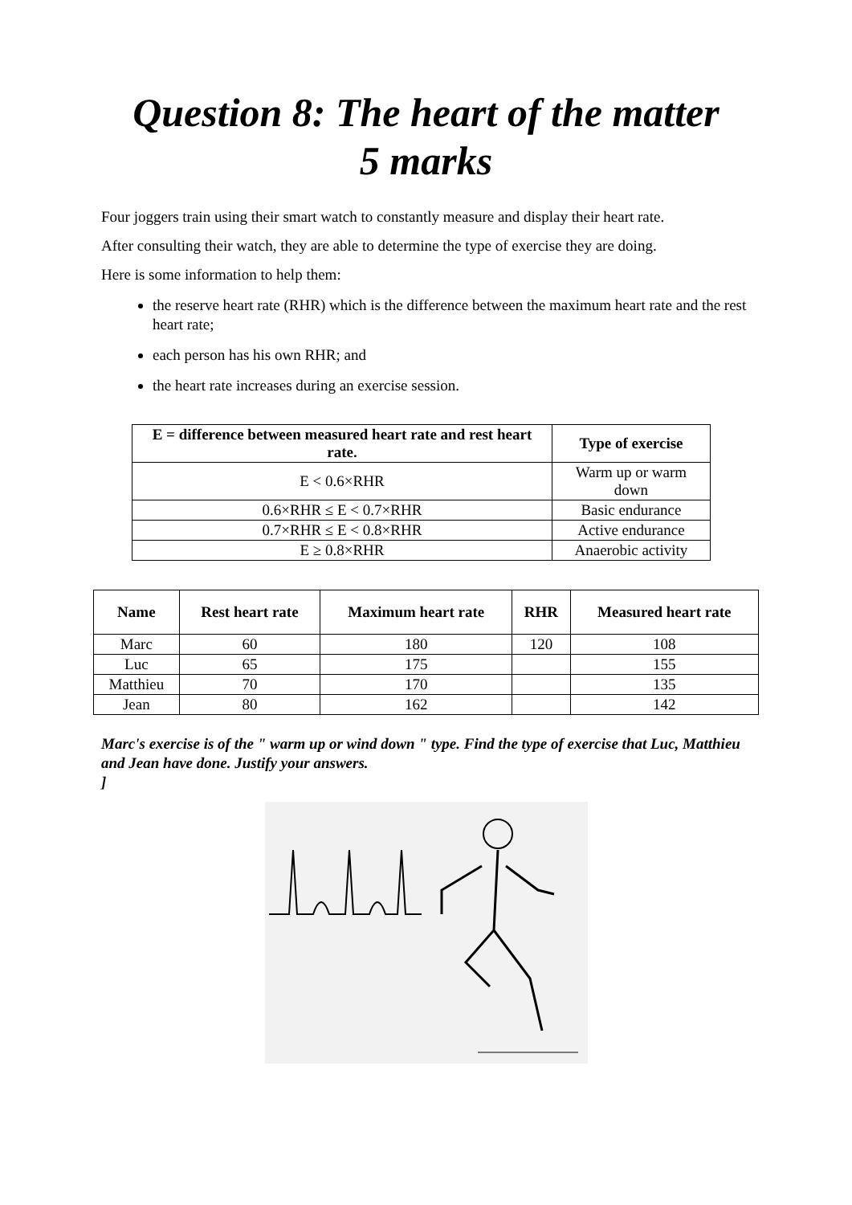Question 8: The heart of the matter
5 marks
Four joggers train using their smart watch to constantly measure and display their heart rate.
After consulting their watch, they are able to determine the type of exercise they are doing.
Here is some information to help them:
the reserve heart rate (RHR) which is the difference between the maximum heart rate and the rest heart rate;
each person has his own RHR; and
the heart rate increases during an exercise session.
| E = difference between measured heart rate and rest heart rate. | Type of exercise |
| --- | --- |
| E < 0.6×RHR | Warm up or warm down |
| 0.6×RHR ≤ E < 0.7×RHR | Basic endurance |
| 0.7×RHR ≤ E < 0.8×RHR | Active endurance |
| E ≥ 0.8×RHR | Anaerobic activity |
| Name | Rest heart rate | Maximum heart rate | RHR | Measured heart rate |
| --- | --- | --- | --- | --- |
| Marc | 60 | 180 | 120 | 108 |
| Luc | 65 | 175 | | 155 |
| Matthieu | 70 | 170 | | 135 |
| Jean | 80 | 162 | | 142 |
Marc's exercise is of the " warm up or wind down " type. Find the type of exercise that Luc, Matthieu and Jean have done. Justify your answers.
]